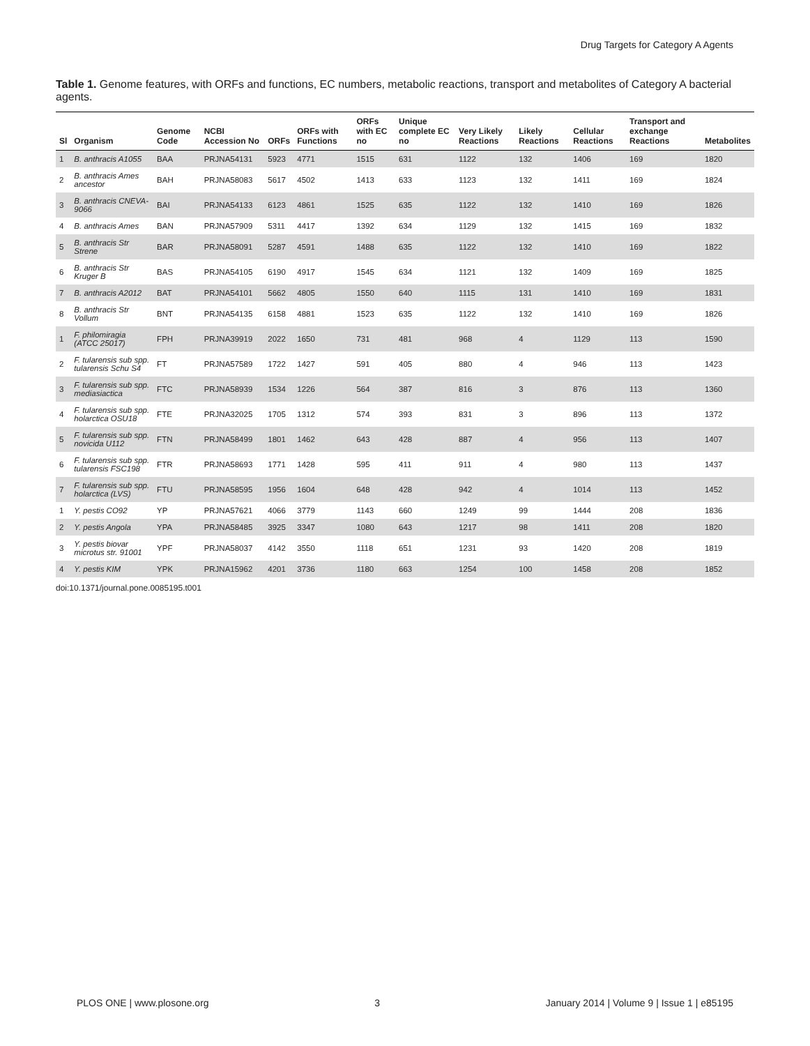Drug Targets for Category A Agents
Table 1. Genome features, with ORFs and functions, EC numbers, metabolic reactions, transport and metabolites of Category A bacterial agents.
| Sl | Organism | Genome Code | NCBI Accession No | ORFs | ORFs with Functions | ORFs with EC no | Unique complete EC no | Very Likely Reactions | Likely Reactions | Cellular Reactions | Transport and exchange Reactions | Metabolites |
| --- | --- | --- | --- | --- | --- | --- | --- | --- | --- | --- | --- | --- |
| 1 | B. anthracis A1055 | BAA | PRJNA54131 | 5923 | 4771 | 1515 | 631 | 1122 | 132 | 1406 | 169 | 1820 |
| 2 | B. anthracis Ames ancestor | BAH | PRJNA58083 | 5617 | 4502 | 1413 | 633 | 1123 | 132 | 1411 | 169 | 1824 |
| 3 | B. anthracis CNEVA-9066 | BAI | PRJNA54133 | 6123 | 4861 | 1525 | 635 | 1122 | 132 | 1410 | 169 | 1826 |
| 4 | B. anthracis Ames | BAN | PRJNA57909 | 5311 | 4417 | 1392 | 634 | 1129 | 132 | 1415 | 169 | 1832 |
| 5 | B. anthracis Str Strene | BAR | PRJNA58091 | 5287 | 4591 | 1488 | 635 | 1122 | 132 | 1410 | 169 | 1822 |
| 6 | B. anthracis Str Kruger B | BAS | PRJNA54105 | 6190 | 4917 | 1545 | 634 | 1121 | 132 | 1409 | 169 | 1825 |
| 7 | B. anthracis A2012 | BAT | PRJNA54101 | 5662 | 4805 | 1550 | 640 | 1115 | 131 | 1410 | 169 | 1831 |
| 8 | B. anthracis Str Vollum | BNT | PRJNA54135 | 6158 | 4881 | 1523 | 635 | 1122 | 132 | 1410 | 169 | 1826 |
| 1 | F. philomiragia (ATCC 25017) | FPH | PRJNA39919 | 2022 | 1650 | 731 | 481 | 968 | 4 | 1129 | 113 | 1590 |
| 2 | F. tularensis sub spp. tularensis Schu S4 | FT | PRJNA57589 | 1722 | 1427 | 591 | 405 | 880 | 4 | 946 | 113 | 1423 |
| 3 | F. tularensis sub spp. mediasiactica | FTC | PRJNA58939 | 1534 | 1226 | 564 | 387 | 816 | 3 | 876 | 113 | 1360 |
| 4 | F. tularensis sub spp. holarctica OSU18 | FTE | PRJNA32025 | 1705 | 1312 | 574 | 393 | 831 | 3 | 896 | 113 | 1372 |
| 5 | F. tularensis sub spp. novicida U112 | FTN | PRJNA58499 | 1801 | 1462 | 643 | 428 | 887 | 4 | 956 | 113 | 1407 |
| 6 | F. tularensis sub spp. tularensis FSC198 | FTR | PRJNA58693 | 1771 | 1428 | 595 | 411 | 911 | 4 | 980 | 113 | 1437 |
| 7 | F. tularensis sub spp. holarctica (LVS) | FTU | PRJNA58595 | 1956 | 1604 | 648 | 428 | 942 | 4 | 1014 | 113 | 1452 |
| 1 | Y. pestis CO92 | YP | PRJNA57621 | 4066 | 3779 | 1143 | 660 | 1249 | 99 | 1444 | 208 | 1836 |
| 2 | Y. pestis Angola | YPA | PRJNA58485 | 3925 | 3347 | 1080 | 643 | 1217 | 98 | 1411 | 208 | 1820 |
| 3 | Y. pestis biovar microtus str. 91001 | YPF | PRJNA58037 | 4142 | 3550 | 1118 | 651 | 1231 | 93 | 1420 | 208 | 1819 |
| 4 | Y. pestis KIM | YPK | PRJNA15962 | 4201 | 3736 | 1180 | 663 | 1254 | 100 | 1458 | 208 | 1852 |
doi:10.1371/journal.pone.0085195.t001
PLOS ONE | www.plosone.org 3 January 2014 | Volume 9 | Issue 1 | e85195